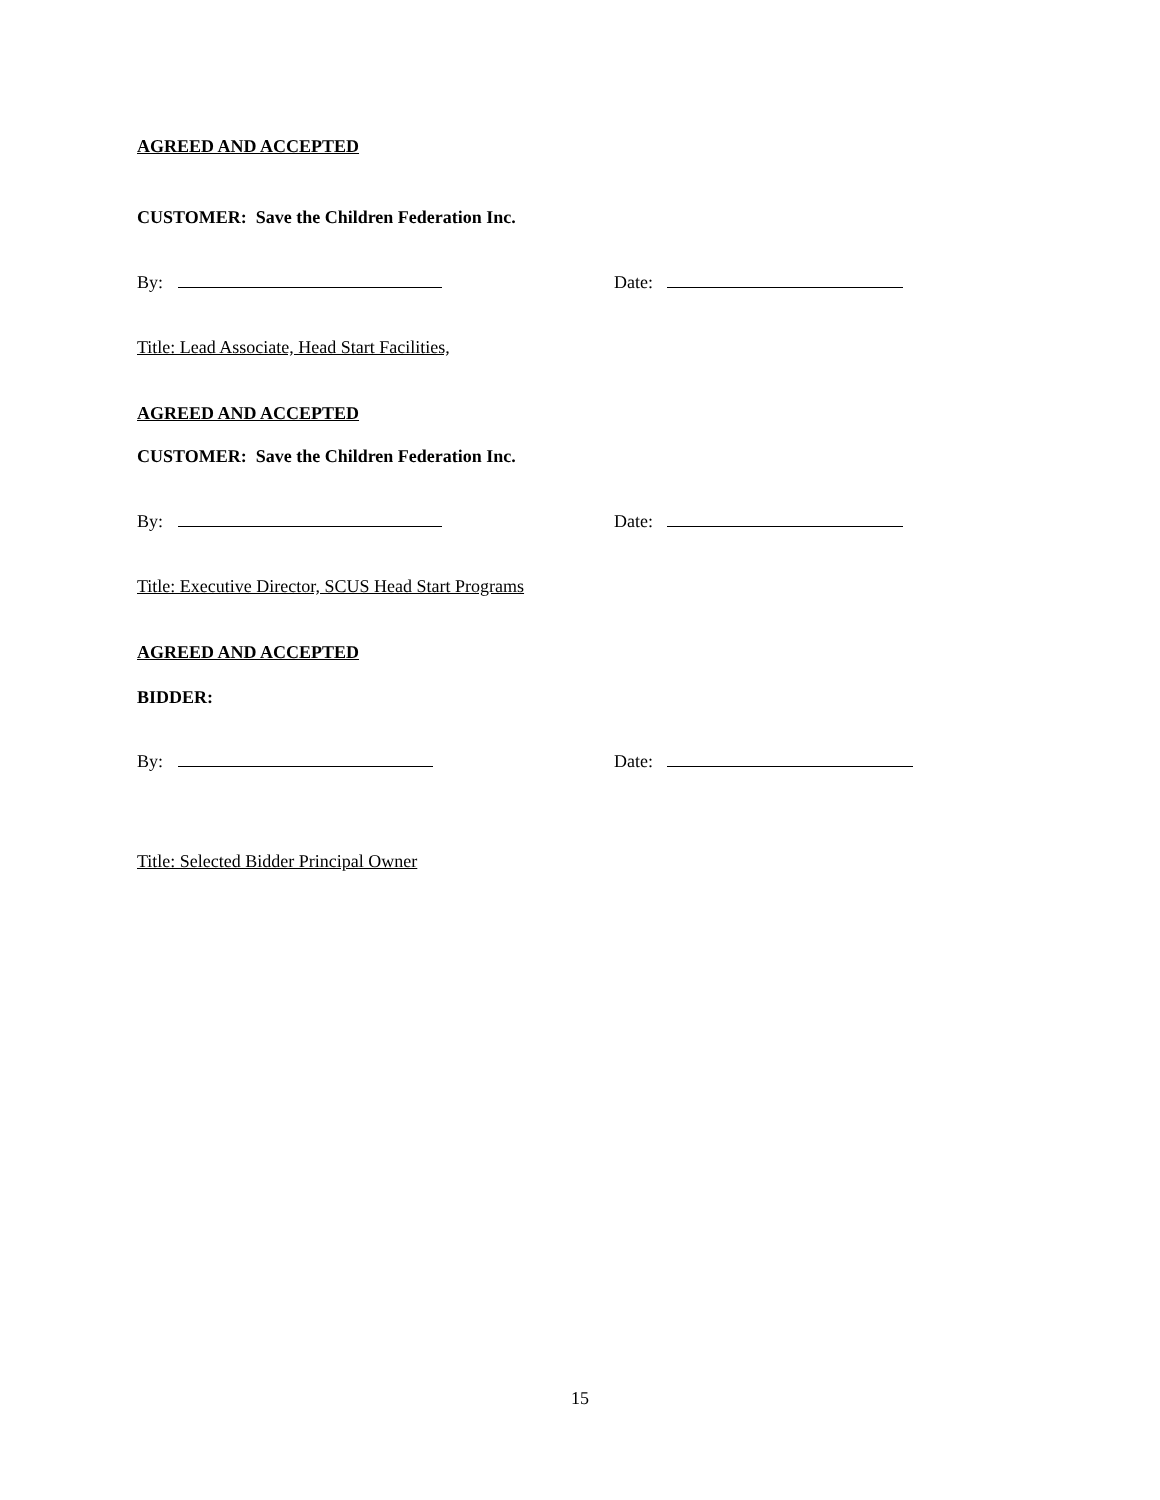AGREED AND ACCEPTED
CUSTOMER: Save the Children Federation Inc.
By: Date:
Title: Lead Associate, Head Start Facilities,
AGREED AND ACCEPTED
CUSTOMER: Save the Children Federation Inc.
By: Date:
Title: Executive Director, SCUS Head Start Programs
AGREED AND ACCEPTED
BIDDER:
By: Date:
Title: Selected Bidder Principal Owner
15